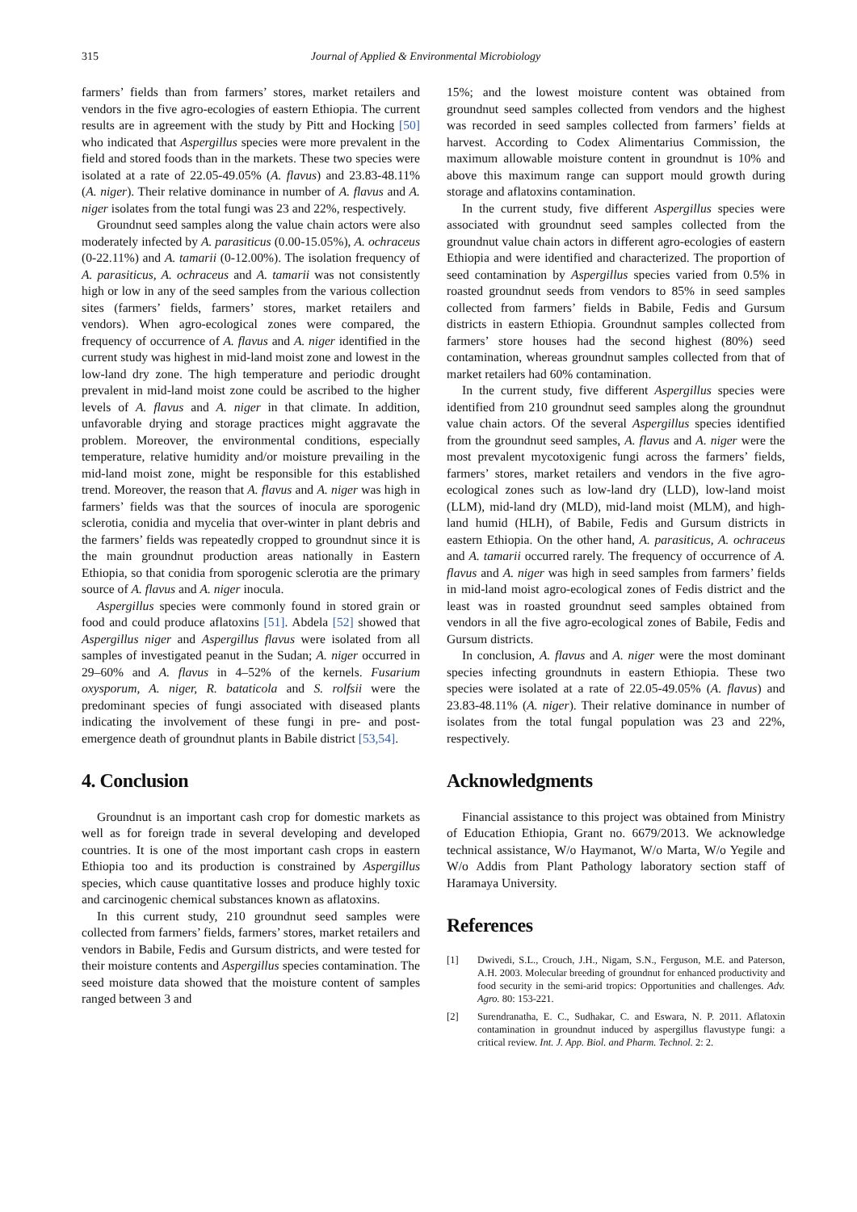315 Journal of Applied & Environmental Microbiology
farmers’ fields than from farmers’ stores, market retailers and vendors in the five agro-ecologies of eastern Ethiopia. The current results are in agreement with the study by Pitt and Hocking [50] who indicated that Aspergillus species were more prevalent in the field and stored foods than in the markets. These two species were isolated at a rate of 22.05-49.05% (A. flavus) and 23.83-48.11% (A. niger). Their relative dominance in number of A. flavus and A. niger isolates from the total fungi was 23 and 22%, respectively.
Groundnut seed samples along the value chain actors were also moderately infected by A. parasiticus (0.00-15.05%), A. ochraceus (0-22.11%) and A. tamarii (0-12.00%). The isolation frequency of A. parasiticus, A. ochraceus and A. tamarii was not consistently high or low in any of the seed samples from the various collection sites (farmers’ fields, farmers’ stores, market retailers and vendors). When agro-ecological zones were compared, the frequency of occurrence of A. flavus and A. niger identified in the current study was highest in mid-land moist zone and lowest in the low-land dry zone. The high temperature and periodic drought prevalent in mid-land moist zone could be ascribed to the higher levels of A. flavus and A. niger in that climate. In addition, unfavorable drying and storage practices might aggravate the problem. Moreover, the environmental conditions, especially temperature, relative humidity and/or moisture prevailing in the mid-land moist zone, might be responsible for this established trend. Moreover, the reason that A. flavus and A. niger was high in farmers’ fields was that the sources of inocula are sporogenic sclerotia, conidia and mycelia that over-winter in plant debris and the farmers’ fields was repeatedly cropped to groundnut since it is the main groundnut production areas nationally in Eastern Ethiopia, so that conidia from sporogenic sclerotia are the primary source of A. flavus and A. niger inocula.
Aspergillus species were commonly found in stored grain or food and could produce aflatoxins [51]. Abdela [52] showed that Aspergillus niger and Aspergillus flavus were isolated from all samples of investigated peanut in the Sudan; A. niger occurred in 29–60% and A. flavus in 4–52% of the kernels. Fusarium oxysporum, A. niger, R. bataticola and S. rolfsii were the predominant species of fungi associated with diseased plants indicating the involvement of these fungi in pre- and post-emergence death of groundnut plants in Babile district [53,54].
4. Conclusion
Groundnut is an important cash crop for domestic markets as well as for foreign trade in several developing and developed countries. It is one of the most important cash crops in eastern Ethiopia too and its production is constrained by Aspergillus species, which cause quantitative losses and produce highly toxic and carcinogenic chemical substances known as aflatoxins.
In this current study, 210 groundnut seed samples were collected from farmers’ fields, farmers’ stores, market retailers and vendors in Babile, Fedis and Gursum districts, and were tested for their moisture contents and Aspergillus species contamination. The seed moisture data showed that the moisture content of samples ranged between 3 and
15%; and the lowest moisture content was obtained from groundnut seed samples collected from vendors and the highest was recorded in seed samples collected from farmers’ fields at harvest. According to Codex Alimentarius Commission, the maximum allowable moisture content in groundnut is 10% and above this maximum range can support mould growth during storage and aflatoxins contamination.
In the current study, five different Aspergillus species were associated with groundnut seed samples collected from the groundnut value chain actors in different agro-ecologies of eastern Ethiopia and were identified and characterized. The proportion of seed contamination by Aspergillus species varied from 0.5% in roasted groundnut seeds from vendors to 85% in seed samples collected from farmers’ fields in Babile, Fedis and Gursum districts in eastern Ethiopia. Groundnut samples collected from farmers’ store houses had the second highest (80%) seed contamination, whereas groundnut samples collected from that of market retailers had 60% contamination.
In the current study, five different Aspergillus species were identified from 210 groundnut seed samples along the groundnut value chain actors. Of the several Aspergillus species identified from the groundnut seed samples, A. flavus and A. niger were the most prevalent mycotoxigenic fungi across the farmers’ fields, farmers’ stores, market retailers and vendors in the five agro-ecological zones such as low-land dry (LLD), low-land moist (LLM), mid-land dry (MLD), mid-land moist (MLM), and high-land humid (HLH), of Babile, Fedis and Gursum districts in eastern Ethiopia. On the other hand, A. parasiticus, A. ochraceus and A. tamarii occurred rarely. The frequency of occurrence of A. flavus and A. niger was high in seed samples from farmers’ fields in mid-land moist agro-ecological zones of Fedis district and the least was in roasted groundnut seed samples obtained from vendors in all the five agro-ecological zones of Babile, Fedis and Gursum districts.
In conclusion, A. flavus and A. niger were the most dominant species infecting groundnuts in eastern Ethiopia. These two species were isolated at a rate of 22.05-49.05% (A. flavus) and 23.83-48.11% (A. niger). Their relative dominance in number of isolates from the total fungal population was 23 and 22%, respectively.
Acknowledgments
Financial assistance to this project was obtained from Ministry of Education Ethiopia, Grant no. 6679/2013. We acknowledge technical assistance, W/o Haymanot, W/o Marta, W/o Yegile and W/o Addis from Plant Pathology laboratory section staff of Haramaya University.
References
[1] Dwivedi, S.L., Crouch, J.H., Nigam, S.N., Ferguson, M.E. and Paterson, A.H. 2003. Molecular breeding of groundnut for enhanced productivity and food security in the semi-arid tropics: Opportunities and challenges. Adv. Agro. 80: 153-221.
[2] Surendranatha, E. C., Sudhakar, C. and Eswara, N. P. 2011. Aflatoxin contamination in groundnut induced by aspergillus flavustype fungi: a critical review. Int. J. App. Biol. and Pharm. Technol. 2: 2.